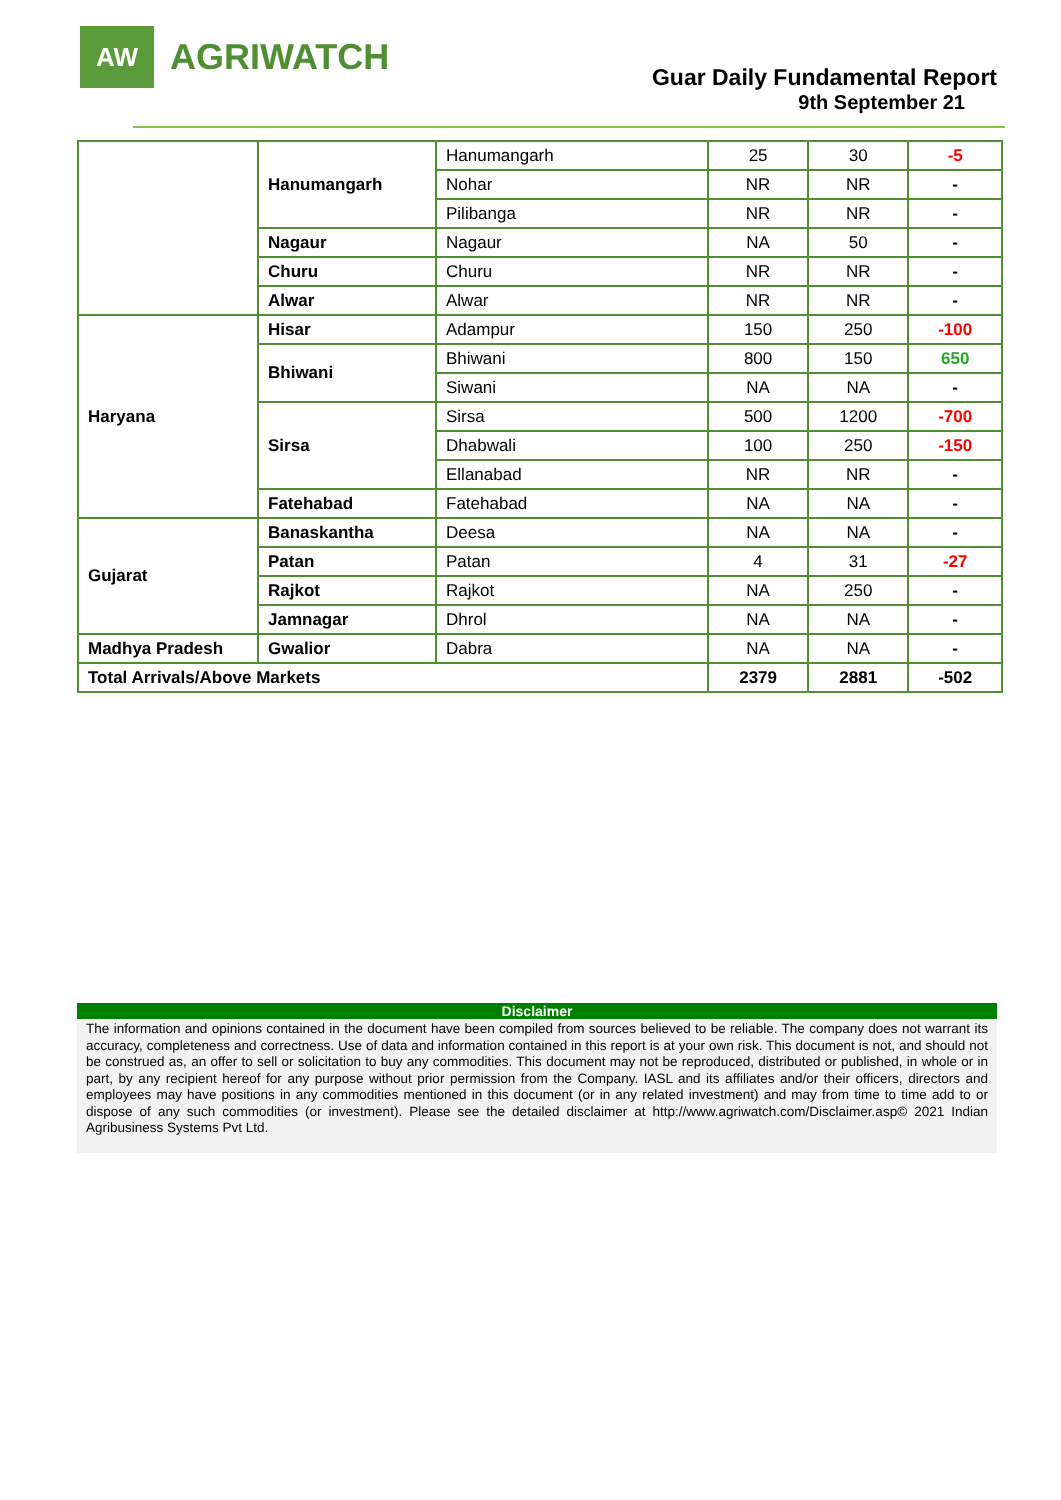AW
AGRIWATCH
Guar Daily Fundamental Report
9th September 21
| | Hanumangarh | Hanumangarh | 25 | 30 | -5 |
| | | Nohar | NR | NR | - |
| | | Pilibanga | NR | NR | - |
| | Nagaur | Nagaur | NA | 50 | - |
| | Churu | Churu | NR | NR | - |
| | Alwar | Alwar | NR | NR | - |
| Haryana | Hisar | Adampur | 150 | 250 | -100 |
| | Bhiwani | Bhiwani | 800 | 150 | 650 |
| | | Siwani | NA | NA | - |
| | Sirsa | Sirsa | 500 | 1200 | -700 |
| | | Dhabwali | 100 | 250 | -150 |
| | | Ellanabad | NR | NR | - |
| | Fatehabad | Fatehabad | NA | NA | - |
| Gujarat | Banaskantha | Deesa | NA | NA | - |
| | Patan | Patan | 4 | 31 | -27 |
| | Rajkot | Rajkot | NA | 250 | - |
| | Jamnagar | Dhrol | NA | NA | - |
| Madhya Pradesh | Gwalior | Dabra | NA | NA | - |
| Total Arrivals/Above Markets | | | 2379 | 2881 | -502 |
Disclaimer
The information and opinions contained in the document have been compiled from sources believed to be reliable. The company does not warrant its accuracy, completeness and correctness. Use of data and information contained in this report is at your own risk. This document is not, and should not be construed as, an offer to sell or solicitation to buy any commodities. This document may not be reproduced, distributed or published, in whole or in part, by any recipient hereof for any purpose without prior permission from the Company. IASL and its affiliates and/or their officers, directors and employees may have positions in any commodities mentioned in this document (or in any related investment) and may from time to time add to or dispose of any such commodities (or investment). Please see the detailed disclaimer at http://www.agriwatch.com/Disclaimer.asp© 2021 Indian Agribusiness Systems Pvt Ltd.